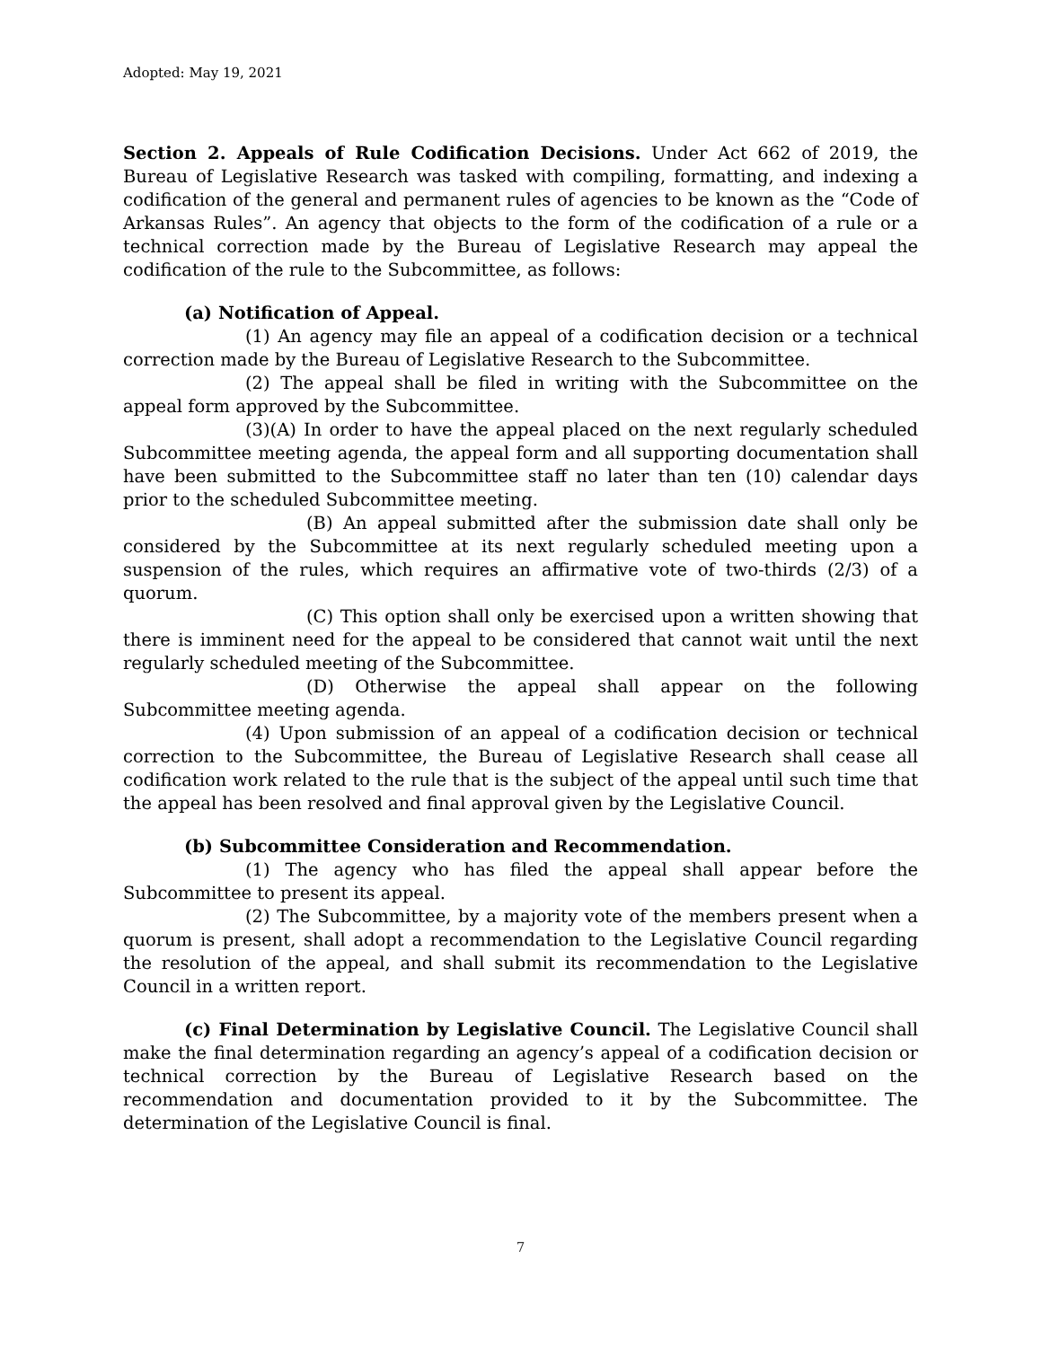Adopted: May 19, 2021
Section 2. Appeals of Rule Codification Decisions. Under Act 662 of 2019, the Bureau of Legislative Research was tasked with compiling, formatting, and indexing a codification of the general and permanent rules of agencies to be known as the “Code of Arkansas Rules”. An agency that objects to the form of the codification of a rule or a technical correction made by the Bureau of Legislative Research may appeal the codification of the rule to the Subcommittee, as follows:
(a) Notification of Appeal.
(1) An agency may file an appeal of a codification decision or a technical correction made by the Bureau of Legislative Research to the Subcommittee.
(2) The appeal shall be filed in writing with the Subcommittee on the appeal form approved by the Subcommittee.
(3)(A) In order to have the appeal placed on the next regularly scheduled Subcommittee meeting agenda, the appeal form and all supporting documentation shall have been submitted to the Subcommittee staff no later than ten (10) calendar days prior to the scheduled Subcommittee meeting.
(B) An appeal submitted after the submission date shall only be considered by the Subcommittee at its next regularly scheduled meeting upon a suspension of the rules, which requires an affirmative vote of two-thirds (2/3) of a quorum.
(C) This option shall only be exercised upon a written showing that there is imminent need for the appeal to be considered that cannot wait until the next regularly scheduled meeting of the Subcommittee.
(D) Otherwise the appeal shall appear on the following Subcommittee meeting agenda.
(4) Upon submission of an appeal of a codification decision or technical correction to the Subcommittee, the Bureau of Legislative Research shall cease all codification work related to the rule that is the subject of the appeal until such time that the appeal has been resolved and final approval given by the Legislative Council.
(b) Subcommittee Consideration and Recommendation.
(1) The agency who has filed the appeal shall appear before the Subcommittee to present its appeal.
(2) The Subcommittee, by a majority vote of the members present when a quorum is present, shall adopt a recommendation to the Legislative Council regarding the resolution of the appeal, and shall submit its recommendation to the Legislative Council in a written report.
(c) Final Determination by Legislative Council. The Legislative Council shall make the final determination regarding an agency’s appeal of a codification decision or technical correction by the Bureau of Legislative Research based on the recommendation and documentation provided to it by the Subcommittee. The determination of the Legislative Council is final.
7